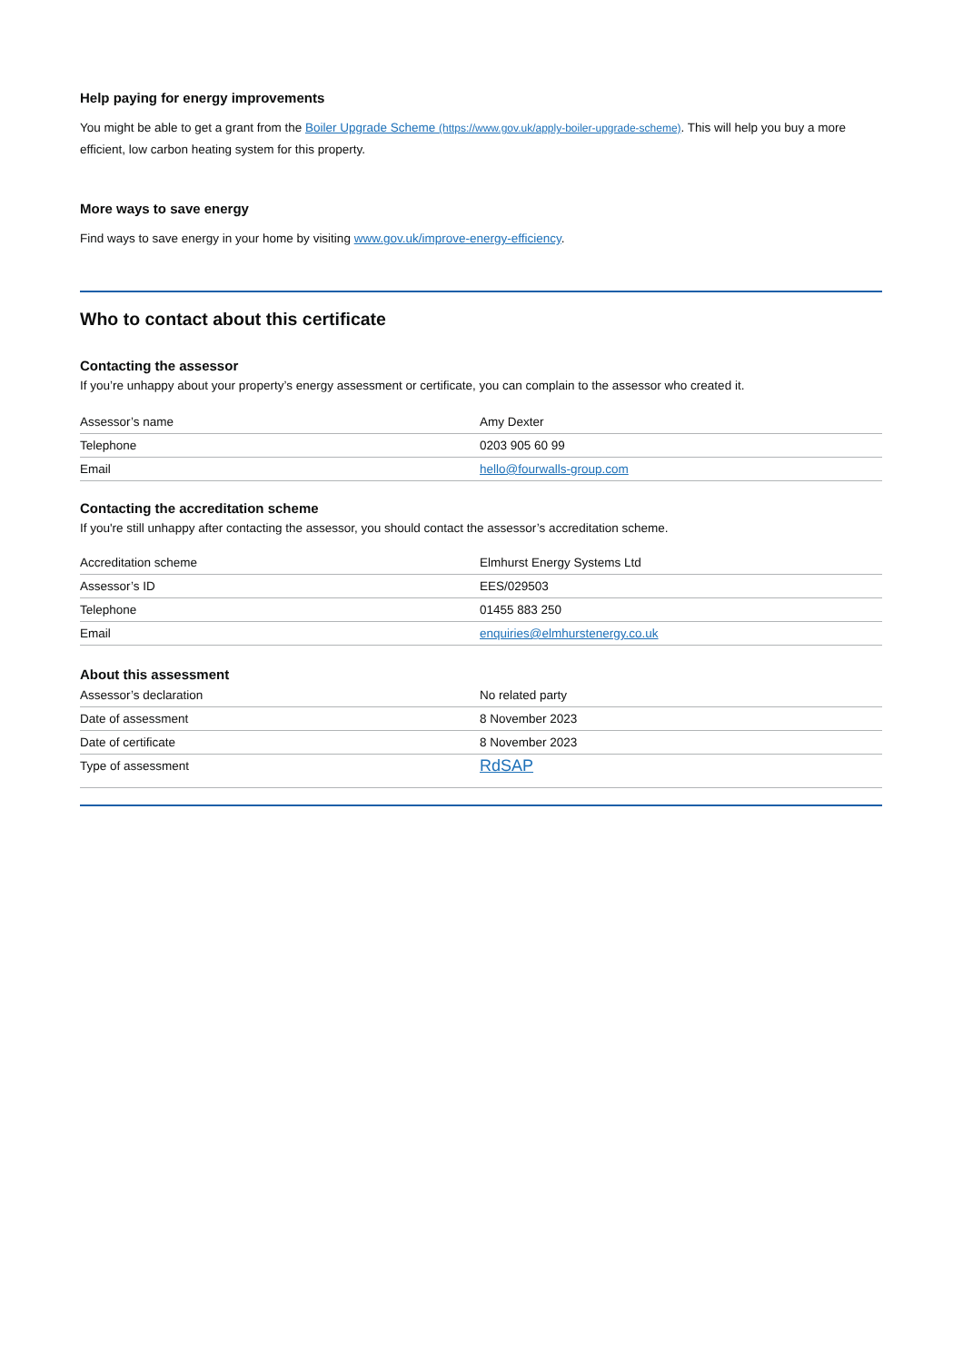Help paying for energy improvements
You might be able to get a grant from the Boiler Upgrade Scheme (https://www.gov.uk/apply-boiler-upgrade-scheme). This will help you buy a more efficient, low carbon heating system for this property.
More ways to save energy
Find ways to save energy in your home by visiting www.gov.uk/improve-energy-efficiency.
Who to contact about this certificate
Contacting the assessor
If you’re unhappy about your property’s energy assessment or certificate, you can complain to the assessor who created it.
| Assessor’s name | Amy Dexter |
| Telephone | 0203 905 60 99 |
| Email | hello@fourwalls-group.com |
Contacting the accreditation scheme
If you're still unhappy after contacting the assessor, you should contact the assessor’s accreditation scheme.
| Accreditation scheme | Elmhurst Energy Systems Ltd |
| Assessor’s ID | EES/029503 |
| Telephone | 01455 883 250 |
| Email | enquiries@elmhurstenergy.co.uk |
About this assessment
| Assessor’s declaration | No related party |
| Date of assessment | 8 November 2023 |
| Date of certificate | 8 November 2023 |
| Type of assessment | RdSAP |